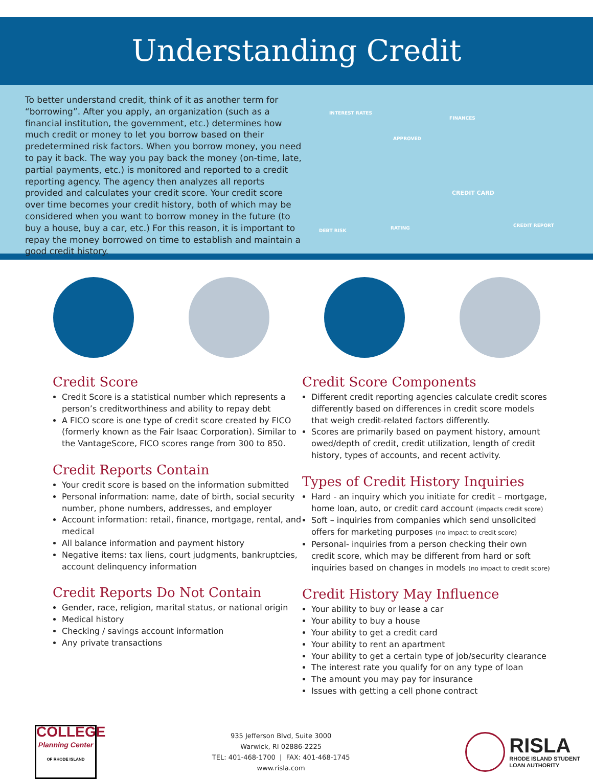Understanding Credit
To better understand credit, think of it as another term for “borrowing”. After you apply, an organization (such as a financial institution, the government, etc.) determines how much credit or money to let you borrow based on their predetermined risk factors. When you borrow money, you need to pay it back. The way you pay back the money (on-time, late, partial payments, etc.) is monitored and reported to a credit reporting agency. The agency then analyzes all reports provided and calculates your credit score. Your credit score over time becomes your credit history, both of which may be considered when you want to borrow money in the future (to buy a house, buy a car, etc.) For this reason, it is important to repay the money borrowed on time to establish and maintain a good credit history.
INTEREST RATES
APPROVED
FINANCES
CREDIT CARD
RATING DEBT RISK
CREDIT REPORT
Credit Score
Credit Score is a statistical number which represents a person’s creditworthiness and ability to repay debt
A FICO score is one type of credit score created by FICO (formerly known as the Fair Isaac Corporation). Similar to the VantageScore, FICO scores range from 300 to 850.
Credit Reports Contain
Your credit score is based on the information submitted
Personal information: name, date of birth, social security number, phone numbers, addresses, and employer
Account information: retail, finance, mortgage, rental, and medical
All balance information and payment history
Negative items: tax liens, court judgments, bankruptcies, account delinquency information
Credit Reports Do Not Contain
Gender, race, religion, marital status, or national origin
Medical history
Checking / savings account information
Any private transactions
Credit Score Components
Different credit reporting agencies calculate credit scores differently based on differences in credit score models that weigh credit-related factors differently.
Scores are primarily based on payment history, amount owed/depth of credit, credit utilization, length of credit history, types of accounts, and recent activity.
Types of Credit History Inquiries
Hard - an inquiry which you initiate for credit – mortgage, home loan, auto, or credit card account (impacts credit score)
Soft – inquiries from companies which send unsolicited offers for marketing purposes (no impact to credit score)
Personal- inquiries from a person checking their own credit score, which may be different from hard or soft inquiries based on changes in models (no impact to credit score)
Credit History May Influence
Your ability to buy or lease a car
Your ability to buy a house
Your ability to get a credit card
Your ability to rent an apartment
Your ability to get a certain type of job/security clearance
The interest rate you qualify for on any type of loan
The amount you may pay for insurance
Issues with getting a cell phone contract
COLLEGE
Planning Center
OF RHODE ISLAND
935 Jefferson Blvd, Suite 3000
Warwick, RI 02886-2225
TEL: 401-468-1700 | FAX: 401-468-1745
www.risla.com
RISLA
RHODE ISLAND STUDENT
LOAN AUTHORITY